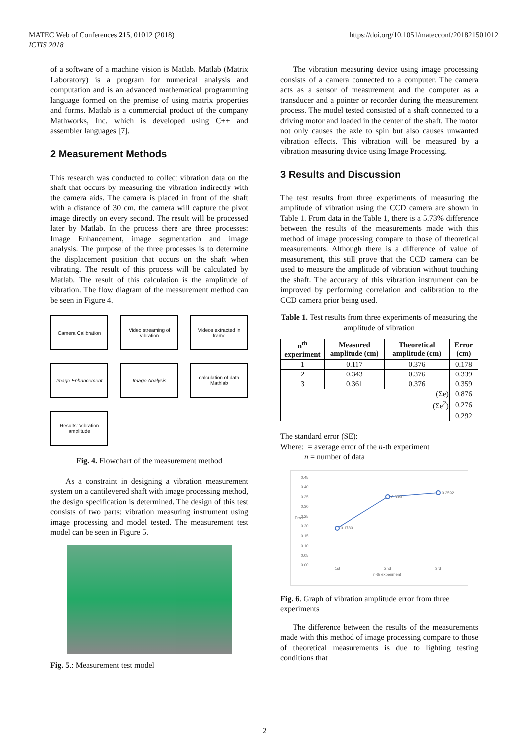MATEC Web of Conferences 215, 01012 (2018)
ICTIS 2018
https://doi.org/10.1051/matecconf/201821501012
of a software of a machine vision is Matlab. Matlab (Matrix Laboratory) is a program for numerical analysis and computation and is an advanced mathematical programming language formed on the premise of using matrix properties and forms. Matlab is a commercial product of the company Mathworks, Inc. which is developed using C++ and assembler languages [7].
2 Measurement Methods
This research was conducted to collect vibration data on the shaft that occurs by measuring the vibration indirectly with the camera aids. The camera is placed in front of the shaft with a distance of 30 cm. the camera will capture the pivot image directly on every second. The result will be processed later by Matlab. In the process there are three processes: Image Enhancement, image segmentation and image analysis. The purpose of the three processes is to determine the displacement position that occurs on the shaft when vibrating. The result of this process will be calculated by Matlab. The result of this calculation is the amplitude of vibration. The flow diagram of the measurement method can be seen in Figure 4.
Camera Calibration
Video streaming of vibration
Videos extracted in frame
Image Enhancement
Image Analysis
calculation of data Mathlab
Results: Vibration amplitude
Fig. 4. Flowchart of the measurement method
As a constraint in designing a vibration measurement system on a cantilevered shaft with image processing method, the design specification is determined. The design of this test consists of two parts: vibration measuring instrument using image processing and model tested. The measurement test model can be seen in Figure 5.
Fig. 5.: Measurement test model
The vibration measuring device using image processing consists of a camera connected to a computer. The camera acts as a sensor of measurement and the computer as a transducer and a pointer or recorder during the measurement process. The model tested consisted of a shaft connected to a driving motor and loaded in the center of the shaft. The motor not only causes the axle to spin but also causes unwanted vibration effects. This vibration will be measured by a vibration measuring device using Image Processing.
3 Results and Discussion
The test results from three experiments of measuring the amplitude of vibration using the CCD camera are shown in Table 1. From data in the Table 1, there is a 5.73% difference between the results of the measurements made with this method of image processing compare to those of theoretical measurements. Although there is a difference of value of measurement, this still prove that the CCD camera can be used to measure the amplitude of vibration without touching the shaft. The accuracy of this vibration instrument can be improved by performing correlation and calibration to the CCD camera prior being used.
Table 1. Test results from three experiments of measuring the amplitude of vibration
| n<sup>th</sup> experiment | Measured amplitude (cm) | Theoretical amplitude (cm) | Error (cm) |
| --- | --- | --- | --- |
| 1 | 0.117 | 0.376 | 0.178 |
| 2 | 0.343 | 0.376 | 0.339 |
| 3 | 0.361 | 0.376 | 0.359 |
| (Σe) | | | 0.876 |
| (Σe<sup>2</sup>) | | | 0.276 |
| | | | 0.292 |
The standard error (SE):
Where: = average error of the n-th experiment
n = number of data
0.45
0.40
0.35
0.30
0.25
0.20
0.15
0.10
0.05
0.00
0.1780
0.3390
0.3592
1st 2nd 3rd
n-th experiment
Error
Fig. 6. Graph of vibration amplitude error from three experiments
The difference between the results of the measurements made with this method of image processing compare to those of theoretical measurements is due to lighting testing conditions that
2